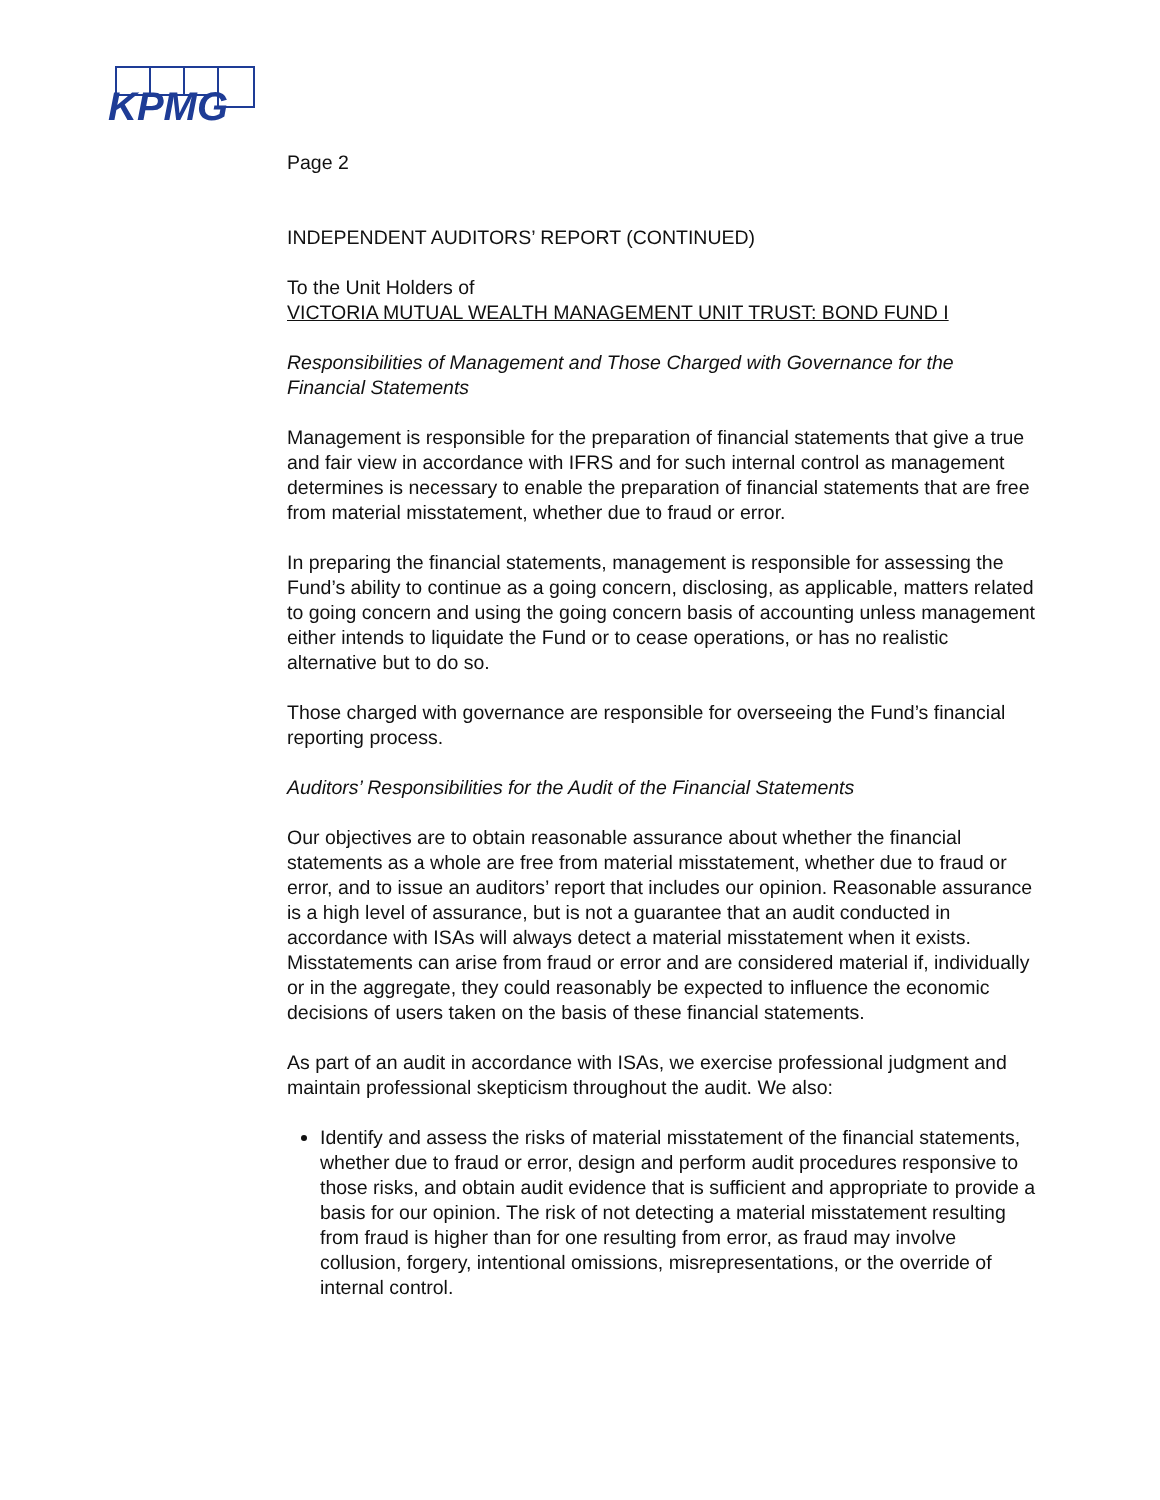KPMG
Page 2
INDEPENDENT AUDITORS’ REPORT (CONTINUED)
To the Unit Holders of
VICTORIA MUTUAL WEALTH MANAGEMENT UNIT TRUST: BOND FUND I
Responsibilities of Management and Those Charged with Governance for the Financial Statements
Management is responsible for the preparation of financial statements that give a true and fair view in accordance with IFRS and for such internal control as management determines is necessary to enable the preparation of financial statements that are free from material misstatement, whether due to fraud or error.
In preparing the financial statements, management is responsible for assessing the Fund’s ability to continue as a going concern, disclosing, as applicable, matters related to going concern and using the going concern basis of accounting unless management either intends to liquidate the Fund or to cease operations, or has no realistic alternative but to do so.
Those charged with governance are responsible for overseeing the Fund’s financial reporting process.
Auditors’ Responsibilities for the Audit of the Financial Statements
Our objectives are to obtain reasonable assurance about whether the financial statements as a whole are free from material misstatement, whether due to fraud or error, and to issue an auditors’ report that includes our opinion. Reasonable assurance is a high level of assurance, but is not a guarantee that an audit conducted in accordance with ISAs will always detect a material misstatement when it exists. Misstatements can arise from fraud or error and are considered material if, individually or in the aggregate, they could reasonably be expected to influence the economic decisions of users taken on the basis of these financial statements.
As part of an audit in accordance with ISAs, we exercise professional judgment and maintain professional skepticism throughout the audit. We also:
Identify and assess the risks of material misstatement of the financial statements, whether due to fraud or error, design and perform audit procedures responsive to those risks, and obtain audit evidence that is sufficient and appropriate to provide a basis for our opinion. The risk of not detecting a material misstatement resulting from fraud is higher than for one resulting from error, as fraud may involve collusion, forgery, intentional omissions, misrepresentations, or the override of internal control.